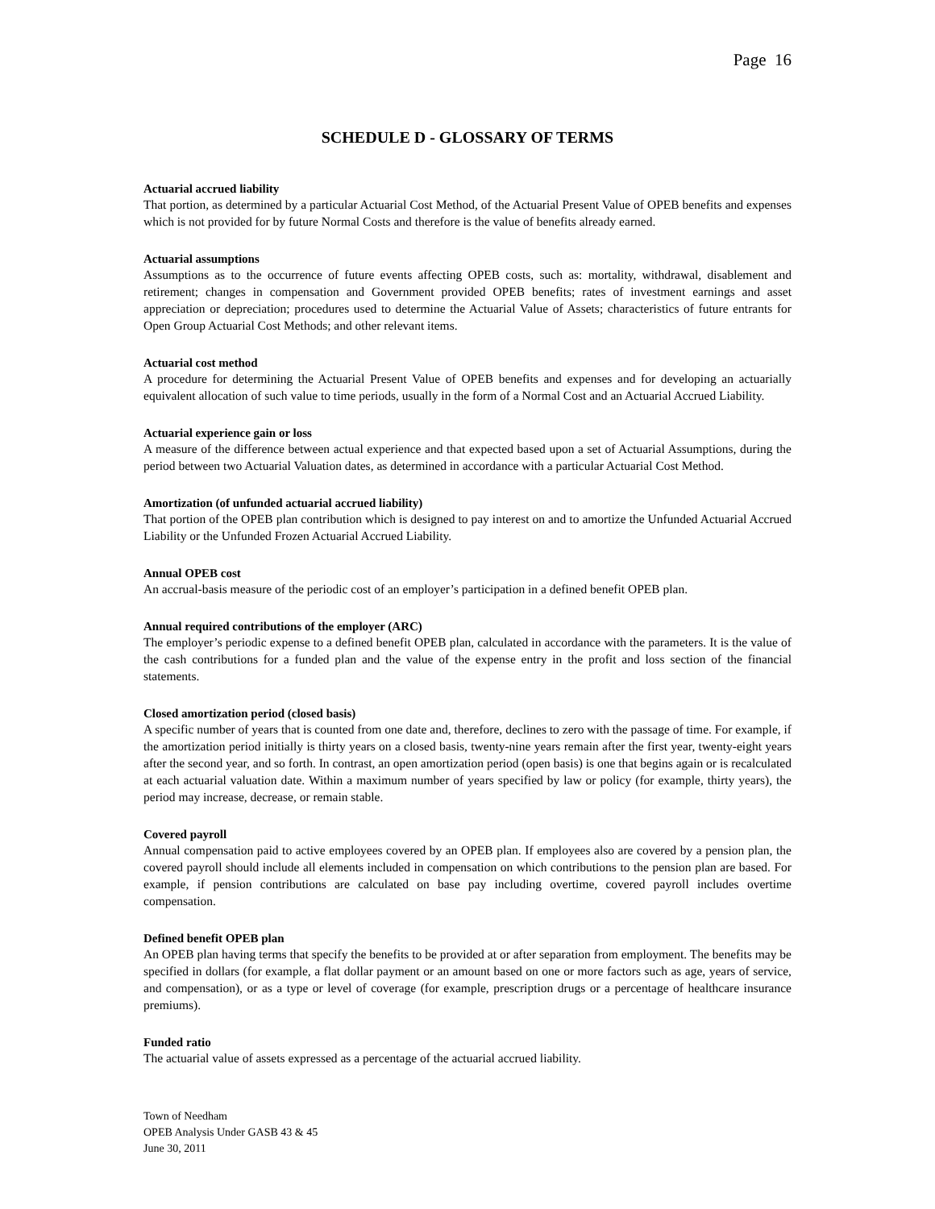Page 16
SCHEDULE D - GLOSSARY OF TERMS
Actuarial accrued liability
That portion, as determined by a particular Actuarial Cost Method, of the Actuarial Present Value of OPEB benefits and expenses which is not provided for by future Normal Costs and therefore is the value of benefits already earned.
Actuarial assumptions
Assumptions as to the occurrence of future events affecting OPEB costs, such as: mortality, withdrawal, disablement and retirement; changes in compensation and Government provided OPEB benefits; rates of investment earnings and asset appreciation or depreciation; procedures used to determine the Actuarial Value of Assets; characteristics of future entrants for Open Group Actuarial Cost Methods; and other relevant items.
Actuarial cost method
A procedure for determining the Actuarial Present Value of OPEB benefits and expenses and for developing an actuarially equivalent allocation of such value to time periods, usually in the form of a Normal Cost and an Actuarial Accrued Liability.
Actuarial experience gain or loss
A measure of the difference between actual experience and that expected based upon a set of Actuarial Assumptions, during the period between two Actuarial Valuation dates, as determined in accordance with a particular Actuarial Cost Method.
Amortization (of unfunded actuarial accrued liability)
That portion of the OPEB plan contribution which is designed to pay interest on and to amortize the Unfunded Actuarial Accrued Liability or the Unfunded Frozen Actuarial Accrued Liability.
Annual OPEB cost
An accrual-basis measure of the periodic cost of an employer’s participation in a defined benefit OPEB plan.
Annual required contributions of the employer (ARC)
The employer’s periodic expense to a defined benefit OPEB plan, calculated in accordance with the parameters. It is the value of the cash contributions for a funded plan and the value of the expense entry in the profit and loss section of the financial statements.
Closed amortization period (closed basis)
A specific number of years that is counted from one date and, therefore, declines to zero with the passage of time. For example, if the amortization period initially is thirty years on a closed basis, twenty-nine years remain after the first year, twenty-eight years after the second year, and so forth. In contrast, an open amortization period (open basis) is one that begins again or is recalculated at each actuarial valuation date. Within a maximum number of years specified by law or policy (for example, thirty years), the period may increase, decrease, or remain stable.
Covered payroll
Annual compensation paid to active employees covered by an OPEB plan. If employees also are covered by a pension plan, the covered payroll should include all elements included in compensation on which contributions to the pension plan are based. For example, if pension contributions are calculated on base pay including overtime, covered payroll includes overtime compensation.
Defined benefit OPEB plan
An OPEB plan having terms that specify the benefits to be provided at or after separation from employment. The benefits may be specified in dollars (for example, a flat dollar payment or an amount based on one or more factors such as age, years of service, and compensation), or as a type or level of coverage (for example, prescription drugs or a percentage of healthcare insurance premiums).
Funded ratio
The actuarial value of assets expressed as a percentage of the actuarial accrued liability.
Town of Needham
OPEB Analysis Under GASB 43 & 45
June 30, 2011